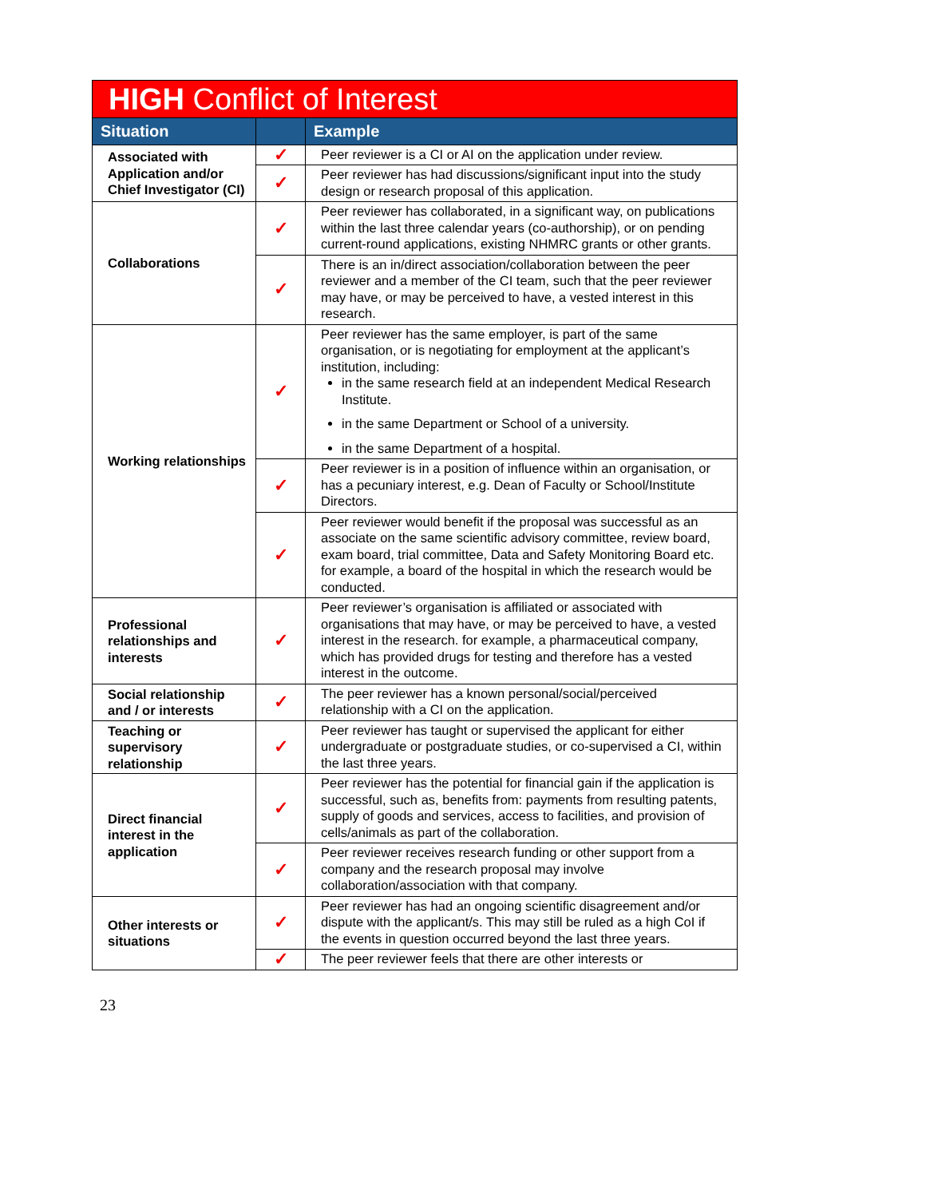| HIGH Conflict of Interest | | |
| --- | --- | --- |
| Situation | | Example |
| Associated with Application and/or Chief Investigator (CI) | ✓ | Peer reviewer is a CI or AI on the application under review. |
| | ✓ | Peer reviewer has had discussions/significant input into the study design or research proposal of this application. |
| Collaborations | ✓ | Peer reviewer has collaborated, in a significant way, on publications within the last three calendar years (co-authorship), or on pending current-round applications, existing NHMRC grants or other grants. |
| | ✓ | There is an in/direct association/collaboration between the peer reviewer and a member of the CI team, such that the peer reviewer may have, or may be perceived to have, a vested interest in this research. |
| Working relationships | ✓ | Peer reviewer has the same employer, is part of the same organisation, or is negotiating for employment at the applicant’s institution, including: in the same research field at an independent Medical Research Institute. in the same Department or School of a university. in the same Department of a hospital. |
| | ✓ | Peer reviewer is in a position of influence within an organisation, or has a pecuniary interest, e.g. Dean of Faculty or School/Institute Directors. |
| | ✓ | Peer reviewer would benefit if the proposal was successful as an associate on the same scientific advisory committee, review board, exam board, trial committee, Data and Safety Monitoring Board etc. for example, a board of the hospital in which the research would be conducted. |
| Professional relationships and interests | ✓ | Peer reviewer’s organisation is affiliated or associated with organisations that may have, or may be perceived to have, a vested interest in the research. for example, a pharmaceutical company, which has provided drugs for testing and therefore has a vested interest in the outcome. |
| Social relationship and / or interests | ✓ | The peer reviewer has a known personal/social/perceived relationship with a CI on the application. |
| Teaching or supervisory relationship | ✓ | Peer reviewer has taught or supervised the applicant for either undergraduate or postgraduate studies, or co-supervised a CI, within the last three years. |
| Direct financial interest in the application | ✓ | Peer reviewer has the potential for financial gain if the application is successful, such as, benefits from: payments from resulting patents, supply of goods and services, access to facilities, and provision of cells/animals as part of the collaboration. |
| | ✓ | Peer reviewer receives research funding or other support from a company and the research proposal may involve collaboration/association with that company. |
| Other interests or situations | ✓ | Peer reviewer has had an ongoing scientific disagreement and/or dispute with the applicant/s. This may still be ruled as a high CoI if the events in question occurred beyond the last three years. |
| | ✓ | The peer reviewer feels that there are other interests or |
23